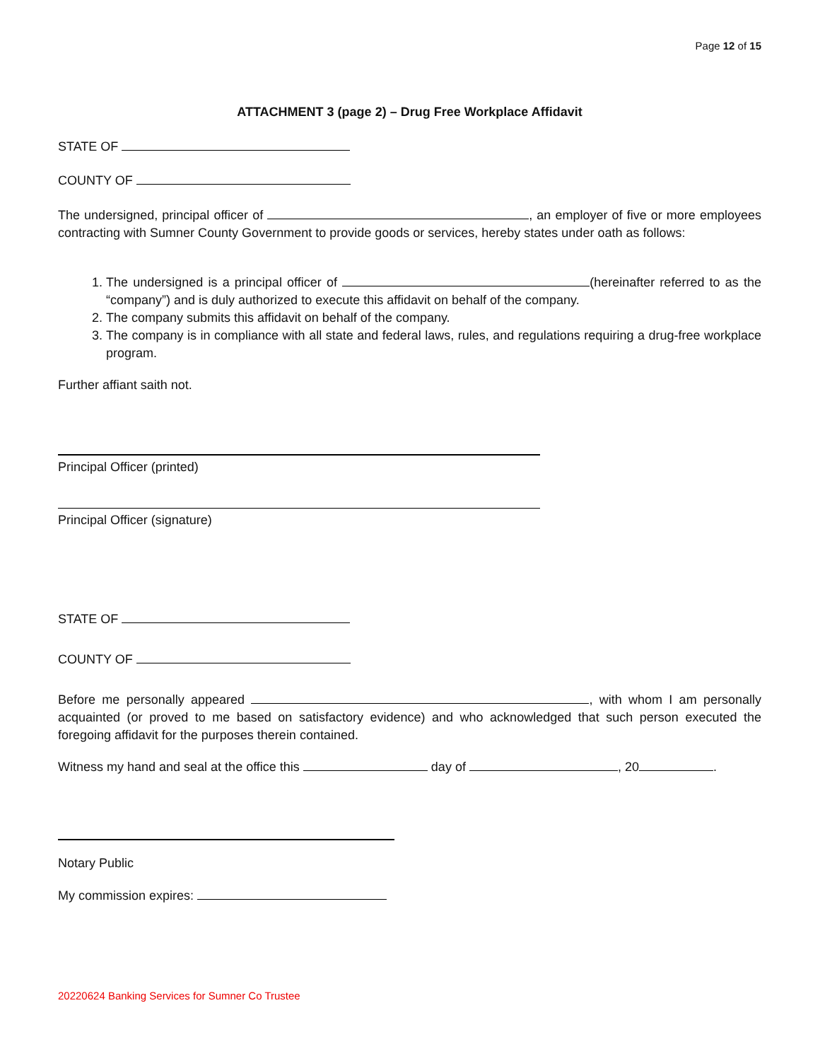Page 12 of 15
ATTACHMENT 3 (page 2) – Drug Free Workplace Affidavit
STATE OF
COUNTY OF
The undersigned, principal officer of , an employer of five or more employees contracting with Sumner County Government to provide goods or services, hereby states under oath as follows:
1. The undersigned is a principal officer of (hereinafter referred to as the “company”) and is duly authorized to execute this affidavit on behalf of the company.
2. The company submits this affidavit on behalf of the company.
3. The company is in compliance with all state and federal laws, rules, and regulations requiring a drug-free workplace program.
Further affiant saith not.
Principal Officer (printed)
Principal Officer (signature)
STATE OF
COUNTY OF
Before me personally appeared , with whom I am personally acquainted (or proved to me based on satisfactory evidence) and who acknowledged that such person executed the foregoing affidavit for the purposes therein contained.
Witness my hand and seal at the office this day of , 20 .
Notary Public
My commission expires:
20220624 Banking Services for Sumner Co Trustee